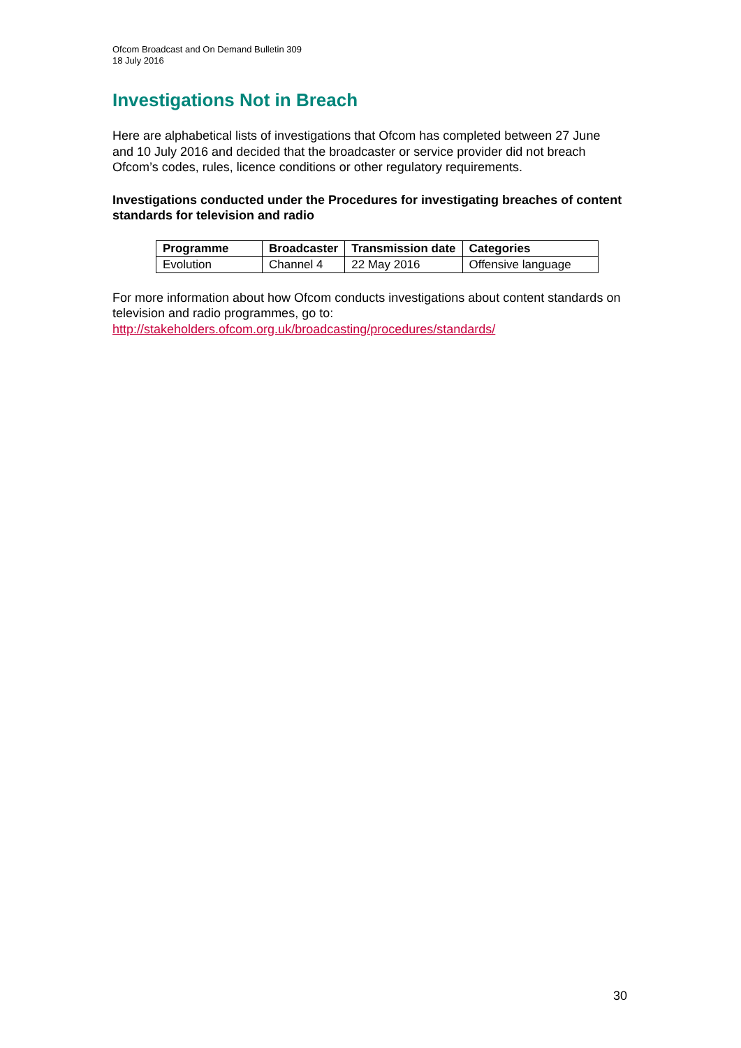Ofcom Broadcast and On Demand Bulletin 309
18 July 2016
Investigations Not in Breach
Here are alphabetical lists of investigations that Ofcom has completed between 27 June and 10 July 2016 and decided that the broadcaster or service provider did not breach Ofcom’s codes, rules, licence conditions or other regulatory requirements.
Investigations conducted under the Procedures for investigating breaches of content standards for television and radio
| Programme | Broadcaster | Transmission date | Categories |
| --- | --- | --- | --- |
| Evolution | Channel 4 | 22 May 2016 | Offensive language |
For more information about how Ofcom conducts investigations about content standards on television and radio programmes, go to:
http://stakeholders.ofcom.org.uk/broadcasting/procedures/standards/
30